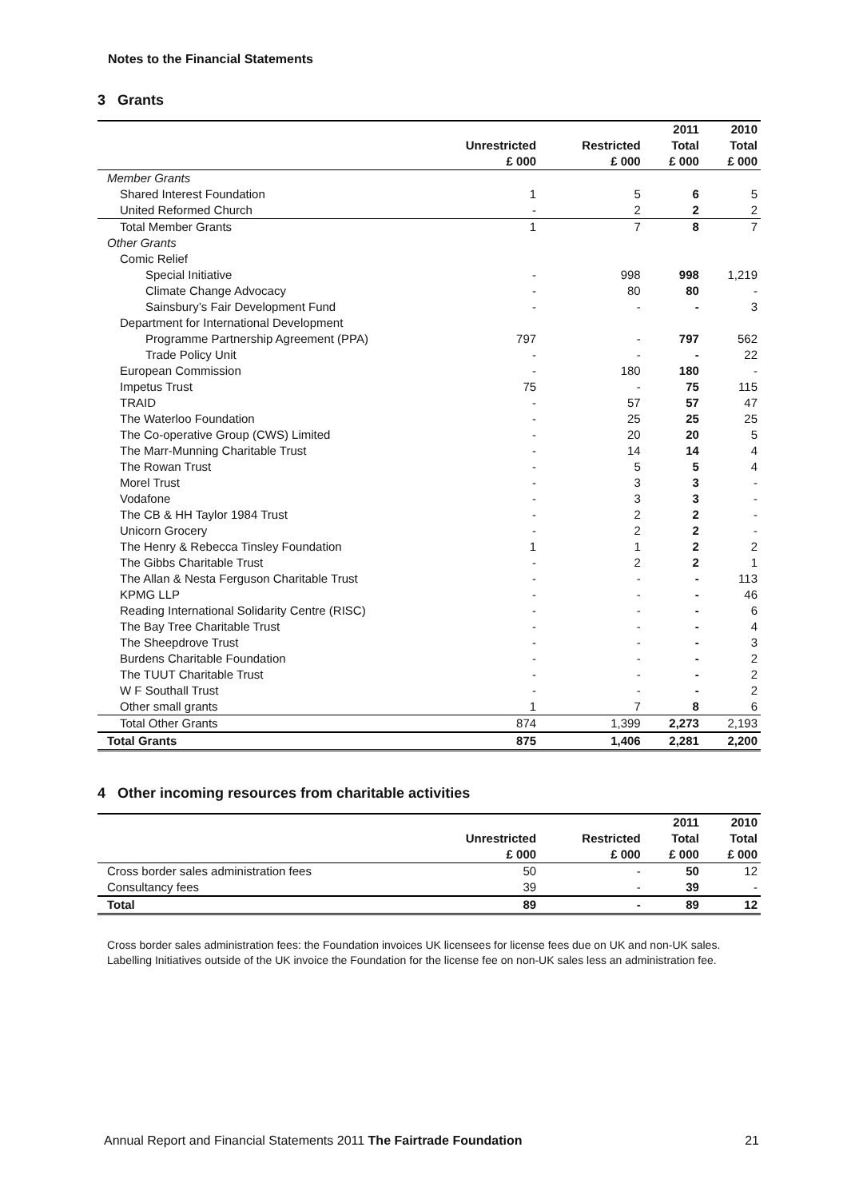Notes to the Financial Statements
3 Grants
| | | | 2011 | 2010 |
| --- | --- | --- | --- | --- |
| | Unrestricted | Restricted | Total | Total |
| | £ 000 | £ 000 | £ 000 | £ 000 |
| Member Grants | | | | |
| Shared Interest Foundation | 1 | 5 | 6 | 5 |
| United Reformed Church | - | 2 | 2 | 2 |
| Total Member Grants | 1 | 7 | 8 | 7 |
| Other Grants | | | | |
| Comic Relief | | | | |
| Special Initiative | - | 998 | 998 | 1,219 |
| Climate Change Advocacy | - | 80 | 80 | - |
| Sainsbury’s Fair Development Fund | - | - | - | 3 |
| Department for International Development | | | | |
| Programme Partnership Agreement (PPA) | 797 | - | 797 | 562 |
| Trade Policy Unit | - | - | - | 22 |
| European Commission | - | 180 | 180 | - |
| Impetus Trust | 75 | - | 75 | 115 |
| TRAID | - | 57 | 57 | 47 |
| The Waterloo Foundation | - | 25 | 25 | 25 |
| The Co-operative Group (CWS) Limited | - | 20 | 20 | 5 |
| The Marr-Munning Charitable Trust | - | 14 | 14 | 4 |
| The Rowan Trust | - | 5 | 5 | 4 |
| Morel Trust | - | 3 | 3 | - |
| Vodafone | - | 3 | 3 | - |
| The CB & HH Taylor 1984 Trust | - | 2 | 2 | - |
| Unicorn Grocery | - | 2 | 2 | - |
| The Henry & Rebecca Tinsley Foundation | 1 | 1 | 2 | 2 |
| The Gibbs Charitable Trust | - | 2 | 2 | 1 |
| The Allan & Nesta Ferguson Charitable Trust | - | - | - | 113 |
| KPMG LLP | - | - | - | 46 |
| Reading International Solidarity Centre (RISC) | - | - | - | 6 |
| The Bay Tree Charitable Trust | - | - | - | 4 |
| The Sheepdrove Trust | - | - | - | 3 |
| Burdens Charitable Foundation | - | - | - | 2 |
| The TUUT Charitable Trust | - | - | - | 2 |
| W F Southall Trust | - | - | - | 2 |
| Other small grants | 1 | 7 | 8 | 6 |
| Total Other Grants | 874 | 1,399 | 2,273 | 2,193 |
| Total Grants | 875 | 1,406 | 2,281 | 2,200 |
4 Other incoming resources from charitable activities
| | | | 2011 | 2010 |
| --- | --- | --- | --- | --- |
| | Unrestricted | Restricted | Total | Total |
| | £ 000 | £ 000 | £ 000 | £ 000 |
| Cross border sales administration fees | 50 | - | 50 | 12 |
| Consultancy fees | 39 | - | 39 | - |
| Total | 89 | - | 89 | 12 |
Cross border sales administration fees: the Foundation invoices UK licensees for license fees due on UK and non-UK sales. Labelling Initiatives outside of the UK invoice the Foundation for the license fee on non-UK sales less an administration fee.
Annual Report and Financial Statements 2011 The Fairtrade Foundation 21